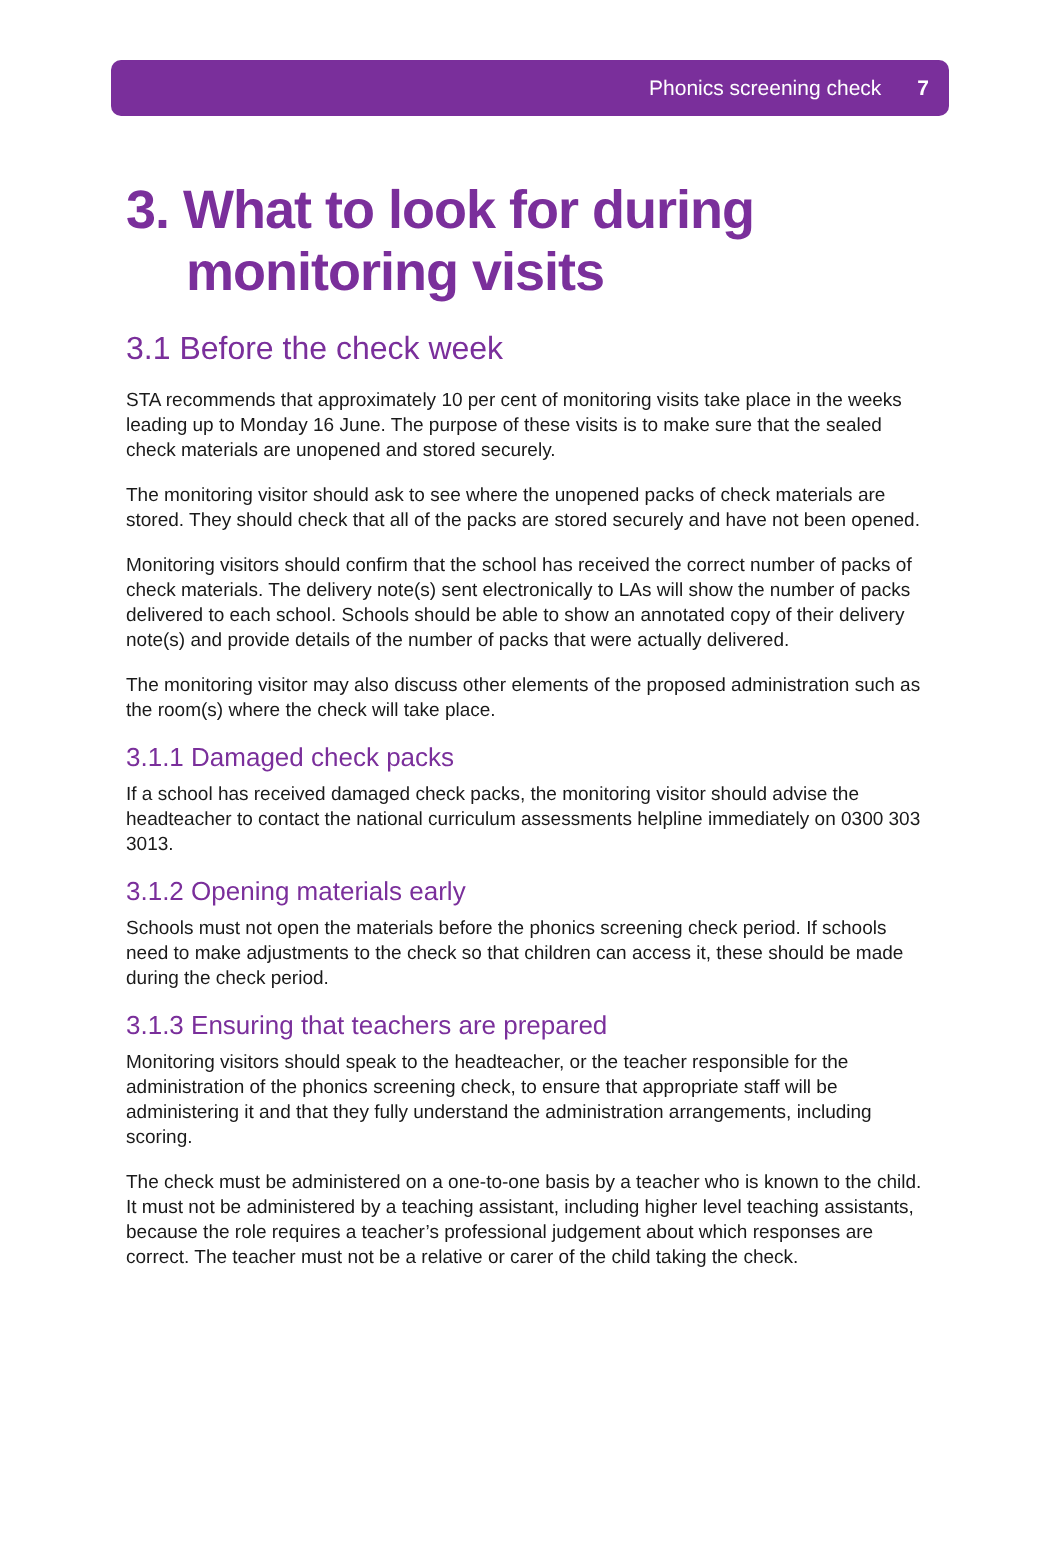Phonics screening check 7
3. What to look for during
monitoring visits
3.1 Before the check week
STA recommends that approximately 10 per cent of monitoring visits take place in the weeks leading up to Monday 16 June. The purpose of these visits is to make sure that the sealed check materials are unopened and stored securely.
The monitoring visitor should ask to see where the unopened packs of check materials are stored. They should check that all of the packs are stored securely and have not been opened.
Monitoring visitors should confirm that the school has received the correct number of packs of check materials. The delivery note(s) sent electronically to LAs will show the number of packs delivered to each school. Schools should be able to show an annotated copy of their delivery note(s) and provide details of the number of packs that were actually delivered.
The monitoring visitor may also discuss other elements of the proposed administration such as the room(s) where the check will take place.
3.1.1 Damaged check packs
If a school has received damaged check packs, the monitoring visitor should advise the headteacher to contact the national curriculum assessments helpline immediately on 0300 303 3013.
3.1.2 Opening materials early
Schools must not open the materials before the phonics screening check period. If schools need to make adjustments to the check so that children can access it, these should be made during the check period.
3.1.3 Ensuring that teachers are prepared
Monitoring visitors should speak to the headteacher, or the teacher responsible for the administration of the phonics screening check, to ensure that appropriate staff will be administering it and that they fully understand the administration arrangements, including scoring.
The check must be administered on a one-to-one basis by a teacher who is known to the child. It must not be administered by a teaching assistant, including higher level teaching assistants, because the role requires a teacher’s professional judgement about which responses are correct. The teacher must not be a relative or carer of the child taking the check.